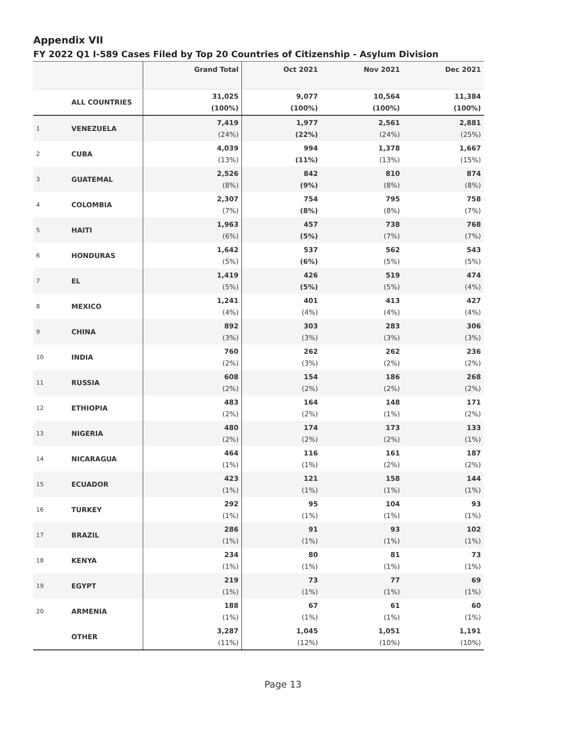Appendix VII
FY 2022 Q1 I-589 Cases Filed by Top 20 Countries of Citizenship - Asylum Division
| | | Grand Total | Oct 2021 | Nov 2021 | Dec 2021 |
| --- | --- | --- | --- | --- | --- |
| | ALL COUNTRIES | 31,025 (100%) | 9,077 (100%) | 10,564 (100%) | 11,384 (100%) |
| 1 | VENEZUELA | 7,419 (24%) | 1,977 (22%) | 2,561 (24%) | 2,881 (25%) |
| 2 | CUBA | 4,039 (13%) | 994 (11%) | 1,378 (13%) | 1,667 (15%) |
| 3 | GUATEMAL | 2,526 (8%) | 842 (9%) | 810 (8%) | 874 (8%) |
| 4 | COLOMBIA | 2,307 (7%) | 754 (8%) | 795 (8%) | 758 (7%) |
| 5 | HAITI | 1,963 (6%) | 457 (5%) | 738 (7%) | 768 (7%) |
| 6 | HONDURAS | 1,642 (5%) | 537 (6%) | 562 (5%) | 543 (5%) |
| 7 | EL | 1,419 (5%) | 426 (5%) | 519 (5%) | 474 (4%) |
| 8 | MEXICO | 1,241 (4%) | 401 (4%) | 413 (4%) | 427 (4%) |
| 9 | CHINA | 892 (3%) | 303 (3%) | 283 (3%) | 306 (3%) |
| 10 | INDIA | 760 (2%) | 262 (3%) | 262 (2%) | 236 (2%) |
| 11 | RUSSIA | 608 (2%) | 154 (2%) | 186 (2%) | 268 (2%) |
| 12 | ETHIOPIA | 483 (2%) | 164 (2%) | 148 (1%) | 171 (2%) |
| 13 | NIGERIA | 480 (2%) | 174 (2%) | 173 (2%) | 133 (1%) |
| 14 | NICARAGUA | 464 (1%) | 116 (1%) | 161 (2%) | 187 (2%) |
| 15 | ECUADOR | 423 (1%) | 121 (1%) | 158 (1%) | 144 (1%) |
| 16 | TURKEY | 292 (1%) | 95 (1%) | 104 (1%) | 93 (1%) |
| 17 | BRAZIL | 286 (1%) | 91 (1%) | 93 (1%) | 102 (1%) |
| 18 | KENYA | 234 (1%) | 80 (1%) | 81 (1%) | 73 (1%) |
| 19 | EGYPT | 219 (1%) | 73 (1%) | 77 (1%) | 69 (1%) |
| 20 | ARMENIA | 188 (1%) | 67 (1%) | 61 (1%) | 60 (1%) |
| | OTHER | 3,287 (11%) | 1,045 (12%) | 1,051 (10%) | 1,191 (10%) |
Page 13